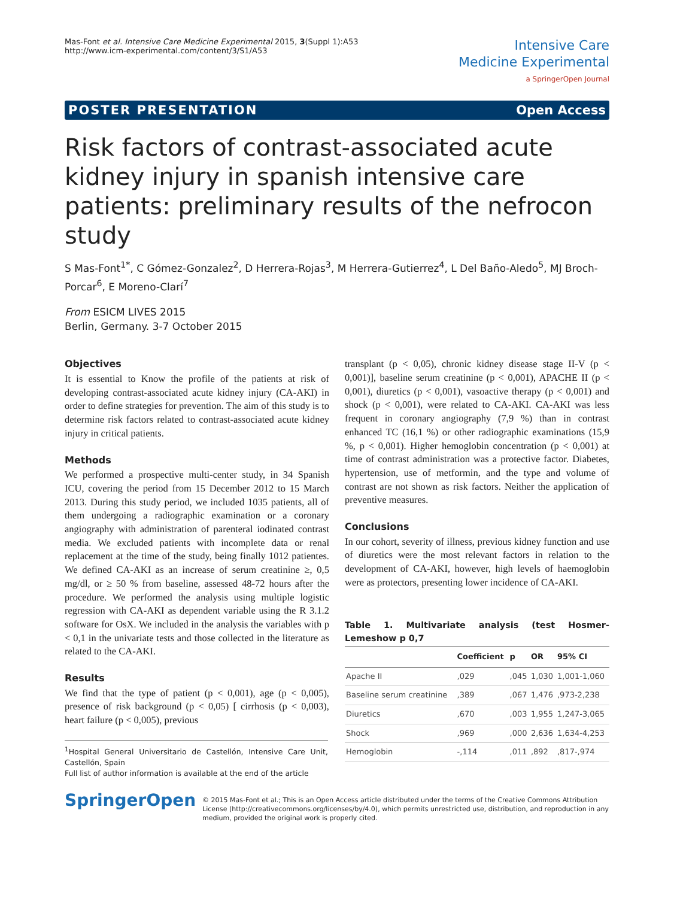Mas-Font et al. Intensive Care Medicine Experimental 2015, 3(Suppl 1):A53
http://www.icm-experimental.com/content/3/S1/A53
Intensive Care
Medicine Experimental
a SpringerOpen Journal
POSTER PRESENTATION Open Access
Risk factors of contrast-associated acute kidney injury in spanish intensive care patients: preliminary results of the nefrocon study
S Mas-Font<sup>1*</sup>, C Gómez-Gonzalez<sup>2</sup>, D Herrera-Rojas<sup>3</sup>, M Herrera-Gutierrez<sup>4</sup>, L Del Baño-Aledo<sup>5</sup>, MJ Broch-Porcar<sup>6</sup>, E Moreno-Clarí<sup>7</sup>
From ESICM LIVES 2015
Berlin, Germany. 3-7 October 2015
Objectives
It is essential to Know the profile of the patients at risk of developing contrast-associated acute kidney injury (CA-AKI) in order to define strategies for prevention. The aim of this study is to determine risk factors related to contrast-associated acute kidney injury in critical patients.
Methods
We performed a prospective multi-center study, in 34 Spanish ICU, covering the period from 15 December 2012 to 15 March 2013. During this study period, we included 1035 patients, all of them undergoing a radiographic examination or a coronary angiography with administration of parenteral iodinated contrast media. We excluded patients with incomplete data or renal replacement at the time of the study, being finally 1012 patientes. We defined CA-AKI as an increase of serum creatinine ≥, 0,5 mg/dl, or ≥ 50 % from baseline, assessed 48-72 hours after the procedure. We performed the analysis using multiple logistic regression with CA-AKI as dependent variable using the R 3.1.2 software for OsX. We included in the analysis the variables with p < 0,1 in the univariate tests and those collected in the literature as related to the CA-AKI.
Results
We find that the type of patient (p < 0,001), age (p < 0,005), presence of risk background (p < 0,05) [ cirrhosis (p < 0,003), heart failure (p < 0,005), previous
<sup>1</sup> Hospital General Universitario de Castellón, Intensive Care Unit, Castellón, Spain
Full list of author information is available at the end of the article
transplant (p < 0,05), chronic kidney disease stage II-V (p < 0,001)], baseline serum creatinine (p < 0,001), APACHE II (p < 0,001), diuretics (p < 0,001), vasoactive therapy (p < 0,001) and shock (p < 0,001), were related to CA-AKI. CA-AKI was less frequent in coronary angiography (7,9 %) than in contrast enhanced TC (16,1 %) or other radiographic examinations (15,9 %, p < 0,001). Higher hemoglobin concentration (p < 0,001) at time of contrast administration was a protective factor. Diabetes, hypertension, use of metformin, and the type and volume of contrast are not shown as risk factors. Neither the application of preventive measures.
Conclusions
In our cohort, severity of illness, previous kidney function and use of diuretics were the most relevant factors in relation to the development of CA-AKI, however, high levels of haemoglobin were as protectors, presenting lower incidence of CA-AKI.
Table 1. Multivariate analysis (test Hosmer- Lemeshow p 0,7
| | Coefficient | p | OR | 95% CI |
| --- | --- | --- | --- | --- |
| Apache II | ,029 | ,045 | 1,030 | 1,001-1,060 |
| Baseline serum creatinine | ,389 | ,067 | 1,476 | ,973-2,238 |
| Diuretics | ,670 | ,003 | 1,955 | 1,247-3,065 |
| Shock | ,969 | ,000 | 2,636 | 1,634-4,253 |
| Hemoglobin | -,114 | ,011 | ,892 | ,817-,974 |
SpringerOpen
© 2015 Mas-Font et al.; This is an Open Access article distributed under the terms of the Creative Commons Attribution License (http://creativecommons.org/licenses/by/4.0), which permits unrestricted use, distribution, and reproduction in any medium, provided the original work is properly cited.